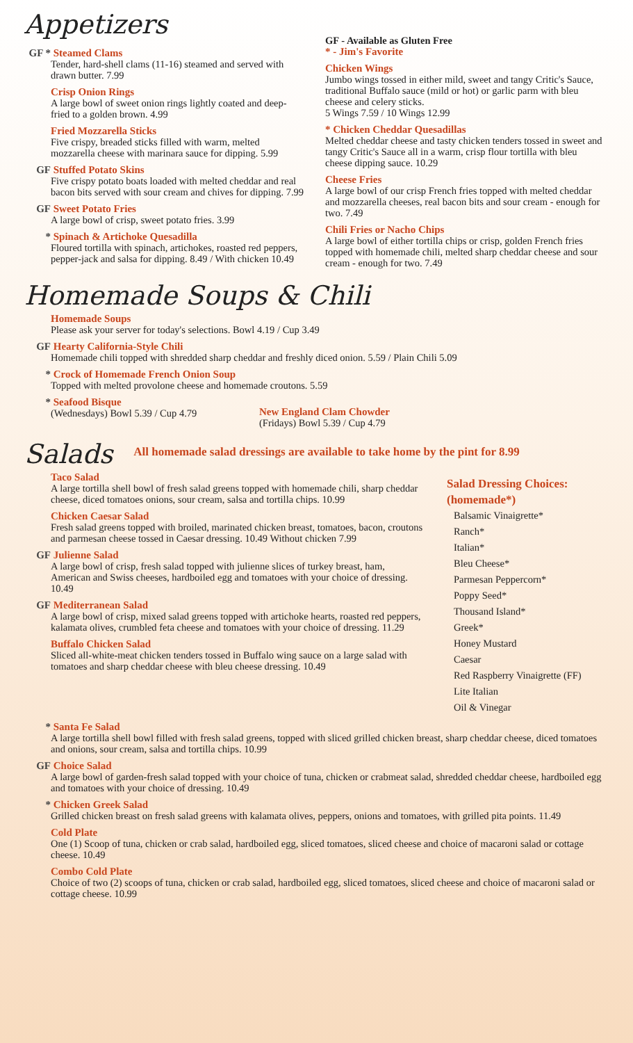Appetizers
GF * Steamed Clams
Tender, hard-shell clams (11-16) steamed and served with drawn butter. 7.99
Crisp Onion Rings
A large bowl of sweet onion rings lightly coated and deep-fried to a golden brown. 4.99
Fried Mozzarella Sticks
Five crispy, breaded sticks filled with warm, melted mozzarella cheese with marinara sauce for dipping. 5.99
GF Stuffed Potato Skins
Five crispy potato boats loaded with melted cheddar and real bacon bits served with sour cream and chives for dipping. 7.99
GF Sweet Potato Fries
A large bowl of crisp, sweet potato fries. 3.99
* Spinach & Artichoke Quesadilla
Floured tortilla with spinach, artichokes, roasted red peppers, pepper-jack and salsa for dipping. 8.49 / With chicken 10.49
GF - Available as Gluten Free
* - Jim's Favorite
Chicken Wings
Jumbo wings tossed in either mild, sweet and tangy Critic's Sauce, traditional Buffalo sauce (mild or hot) or garlic parm with bleu cheese and celery sticks.
5 Wings 7.59 / 10 Wings 12.99
* Chicken Cheddar Quesadillas
Melted cheddar cheese and tasty chicken tenders tossed in sweet and tangy Critic's Sauce all in a warm, crisp flour tortilla with bleu cheese dipping sauce. 10.29
Cheese Fries
A large bowl of our crisp French fries topped with melted cheddar and mozzarella cheeses, real bacon bits and sour cream - enough for two. 7.49
Chili Fries or Nacho Chips
A large bowl of either tortilla chips or crisp, golden French fries topped with homemade chili, melted sharp cheddar cheese and sour cream - enough for two. 7.49
Homemade Soups & Chili
Homemade Soups
Please ask your server for today's selections. Bowl 4.19 / Cup 3.49
GF Hearty California-Style Chili
Homemade chili topped with shredded sharp cheddar and freshly diced onion. 5.59 / Plain Chili 5.09
* Crock of Homemade French Onion Soup
Topped with melted provolone cheese and homemade croutons. 5.59
* Seafood Bisque
(Wednesdays) Bowl 5.39 / Cup 4.79
New England Clam Chowder
(Fridays) Bowl 5.39 / Cup 4.79
Salads
All homemade salad dressings are available to take home by the pint for 8.99
Taco Salad
A large tortilla shell bowl of fresh salad greens topped with homemade chili, sharp cheddar cheese, diced tomatoes onions, sour cream, salsa and tortilla chips. 10.99
Chicken Caesar Salad
Fresh salad greens topped with broiled, marinated chicken breast, tomatoes, bacon, croutons and parmesan cheese tossed in Caesar dressing. 10.49 Without chicken 7.99
GF Julienne Salad
A large bowl of crisp, fresh salad topped with julienne slices of turkey breast, ham, American and Swiss cheeses, hardboiled egg and tomatoes with your choice of dressing. 10.49
GF Mediterranean Salad
A large bowl of crisp, mixed salad greens topped with artichoke hearts, roasted red peppers, kalamata olives, crumbled feta cheese and tomatoes with your choice of dressing. 11.29
Buffalo Chicken Salad
Sliced all-white-meat chicken tenders tossed in Buffalo wing sauce on a large salad with tomatoes and sharp cheddar cheese with bleu cheese dressing. 10.49
Salad Dressing Choices: (homemade*)
Balsamic Vinaigrette*
Ranch*
Italian*
Bleu Cheese*
Parmesan Peppercorn*
Poppy Seed*
Thousand Island*
Greek*
Honey Mustard
Caesar
Red Raspberry Vinaigrette (FF)
Lite Italian
Oil & Vinegar
* Santa Fe Salad
A large tortilla shell bowl filled with fresh salad greens, topped with sliced grilled chicken breast, sharp cheddar cheese, diced tomatoes and onions, sour cream, salsa and tortilla chips. 10.99
GF Choice Salad
A large bowl of garden-fresh salad topped with your choice of tuna, chicken or crabmeat salad, shredded cheddar cheese, hardboiled egg and tomatoes with your choice of dressing. 10.49
* Chicken Greek Salad
Grilled chicken breast on fresh salad greens with kalamata olives, peppers, onions and tomatoes, with grilled pita points. 11.49
Cold Plate
One (1) Scoop of tuna, chicken or crab salad, hardboiled egg, sliced tomatoes, sliced cheese and choice of macaroni salad or cottage cheese. 10.49
Combo Cold Plate
Choice of two (2) scoops of tuna, chicken or crab salad, hardboiled egg, sliced tomatoes, sliced cheese and choice of macaroni salad or cottage cheese. 10.99